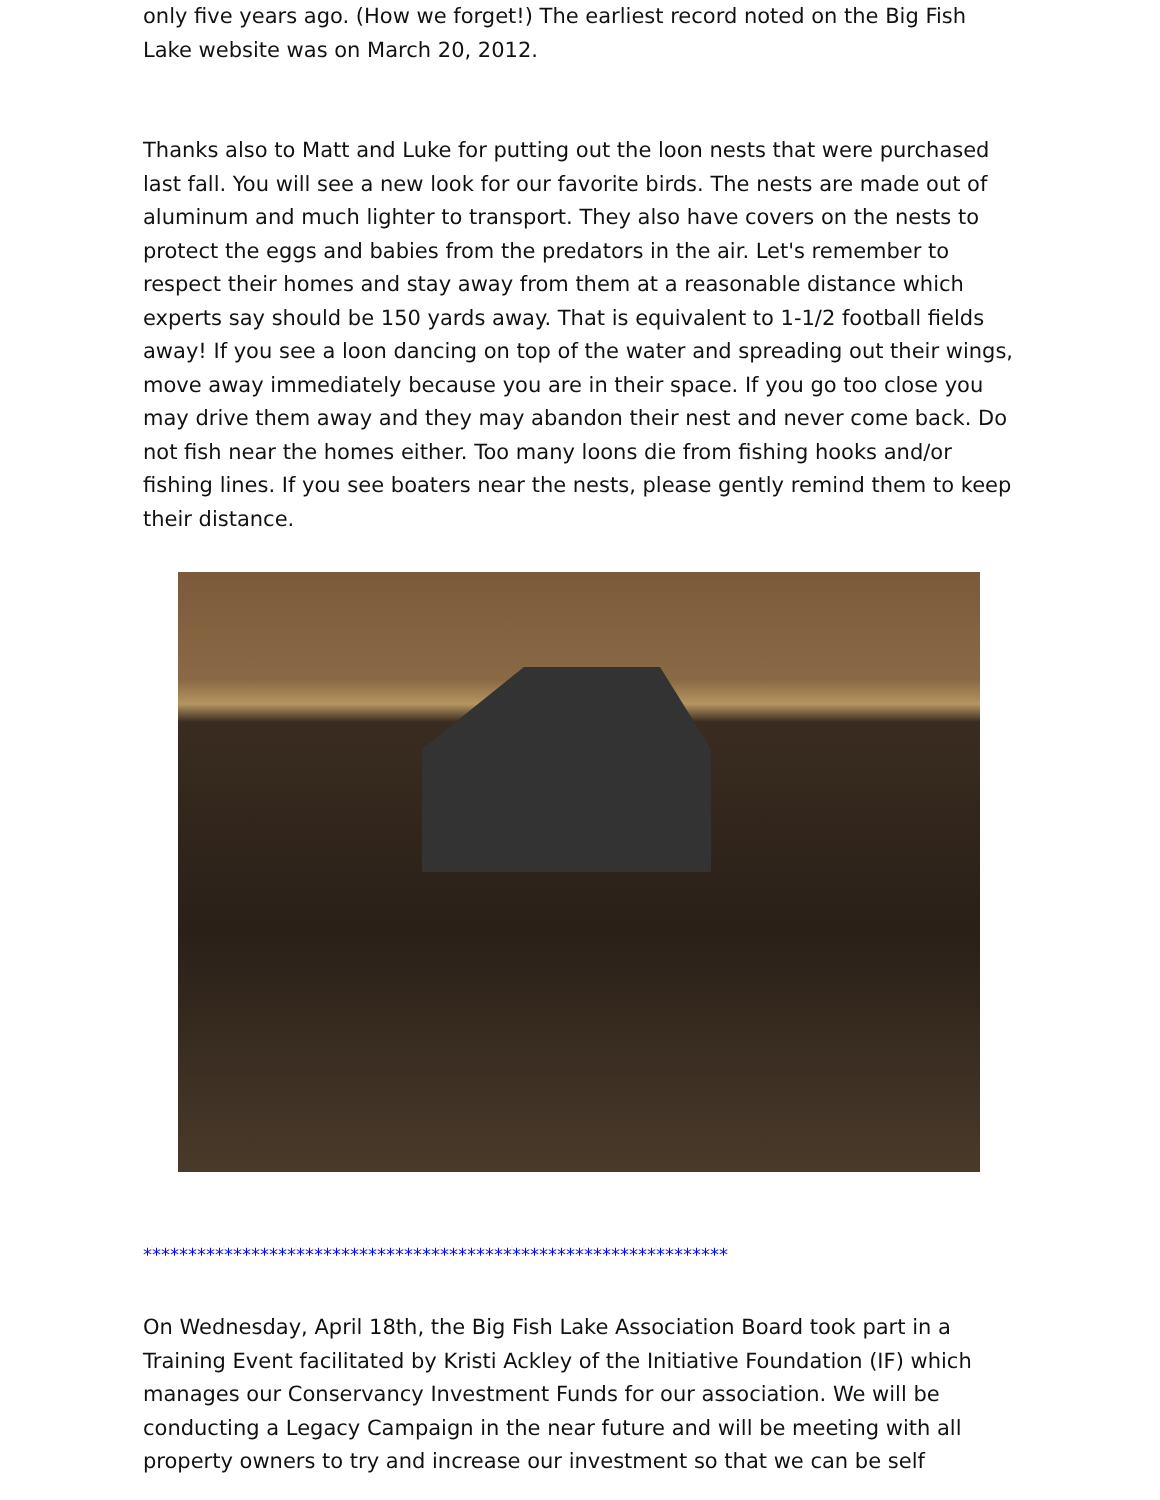only five years ago. (How we forget!) The earliest record noted on the Big Fish Lake website was on March 20, 2012.
Thanks also to Matt and Luke for putting out the loon nests that were purchased last fall. You will see a new look for our favorite birds. The nests are made out of aluminum and much lighter to transport. They also have covers on the nests to protect the eggs and babies from the predators in the air. Let's remember to respect their homes and stay away from them at a reasonable distance which experts say should be 150 yards away. That is equivalent to 1-1/2 football fields away! If you see a loon dancing on top of the water and spreading out their wings, move away immediately because you are in their space. If you go too close you may drive them away and they may abandon their nest and never come back. Do not fish near the homes either. Too many loons die from fishing hooks and/or fishing lines. If you see boaters near the nests, please gently remind them to keep their distance.
*****************************************************************
On Wednesday, April 18th, the Big Fish Lake Association Board took part in a Training Event facilitated by Kristi Ackley of the Initiative Foundation (IF) which manages our Conservancy Investment Funds for our association. We will be conducting a Legacy Campaign in the near future and will be meeting with all property owners to try and increase our investment so that we can be self